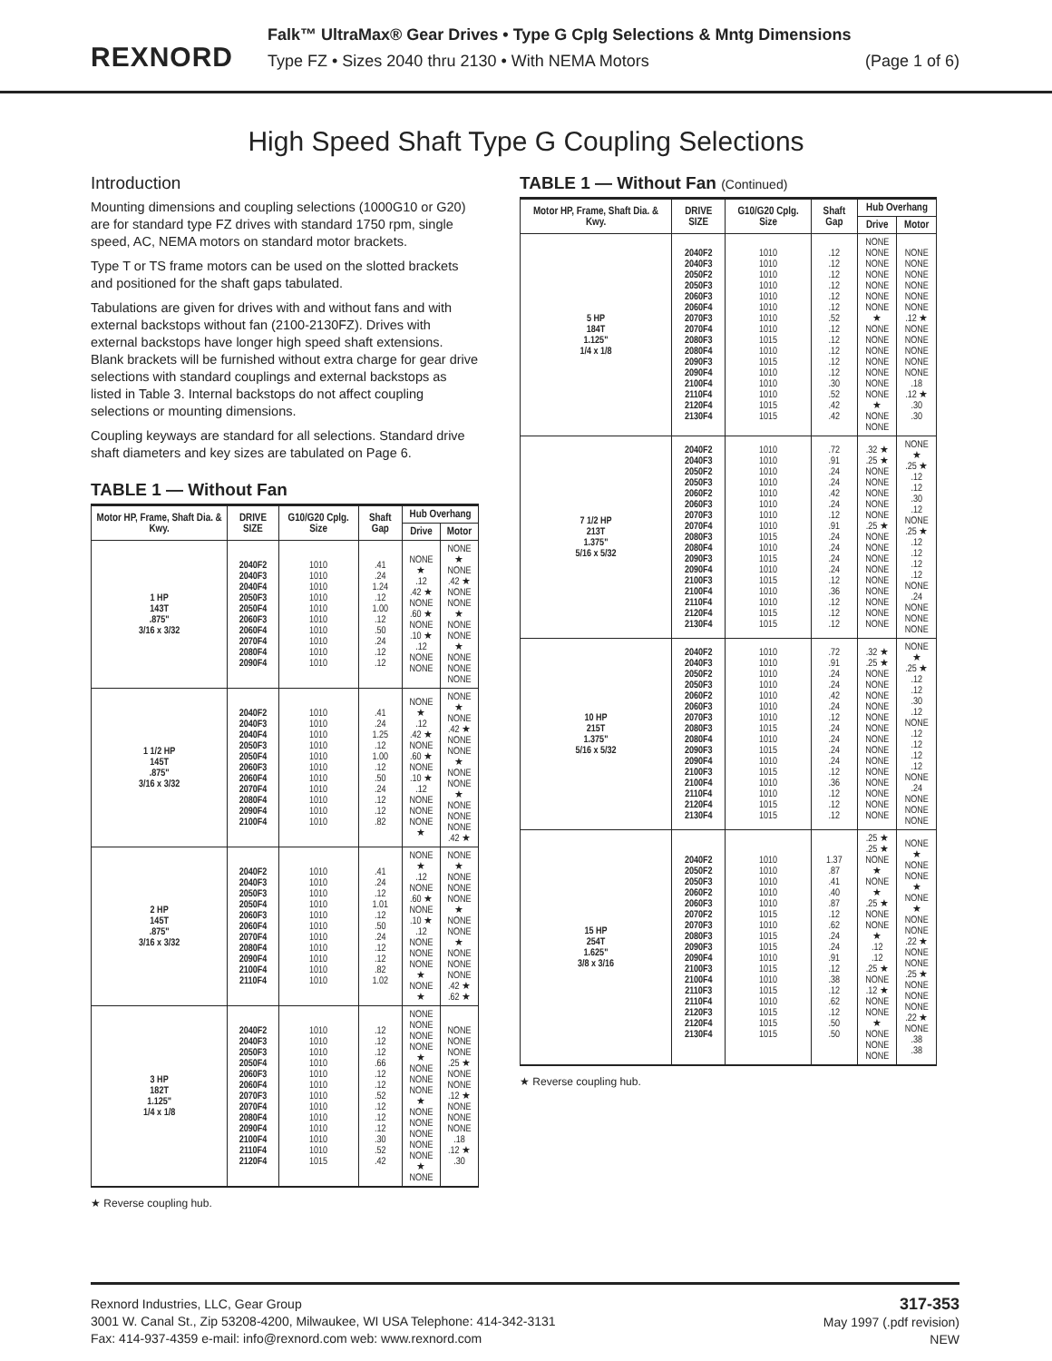REXNORD
Falk™ UltraMax® Gear Drives • Type G Cplg Selections & Mntg Dimensions
Type FZ • Sizes 2040 thru 2130 • With NEMA Motors (Page 1 of 6)
High Speed Shaft Type G Coupling Selections
Introduction
Mounting dimensions and coupling selections (1000G10 or G20) are for standard type FZ drives with standard 1750 rpm, single speed, AC, NEMA motors on standard motor brackets.
Type T or TS frame motors can be used on the slotted brackets and positioned for the shaft gaps tabulated.
Tabulations are given for drives with and without fans and with external backstops without fan (2100-2130FZ). Drives with external backstops have longer high speed shaft extensions. Blank brackets will be furnished without extra charge for gear drive selections with standard couplings and external backstops as listed in Table 3. Internal backstops do not affect coupling selections or mounting dimensions.
Coupling keyways are standard for all selections. Standard drive shaft diameters and key sizes are tabulated on Page 6.
TABLE 1 — Without Fan
| Motor HP, Frame, Shaft Dia. & Kwy. | DRIVE SIZE | G10/G20 Cplg. Size | Shaft Gap | Hub Overhang | |
| --- | --- | --- | --- | --- | --- |
| | | | | Drive | Motor |
| 1 HP 143T .875" 3/16 x 3/32 | 2040F2 2040F3 2040F4 2050F3 2050F4 2060F3 2060F4 2070F4 2080F4 2090F4 | 1010 1010 1010 1010 1010 1010 1010 1010 1010 1010 | .41 .24 1.24 .12 1.00 .12 .50 .24 .12 .12 | NONE ★ .12 .42 ★ NONE .60 ★ NONE .10 ★ .12 NONE NONE | NONE ★ NONE .42 ★ NONE NONE ★ NONE NONE ★ NONE NONE NONE |
| 1 1/2 HP 145T .875" 3/16 x 3/32 | 2040F2 2040F3 2040F4 2050F3 2050F4 2060F3 2060F4 2070F4 2080F4 2090F4 2100F4 | 1010 1010 1010 1010 1010 1010 1010 1010 1010 1010 1010 | .41 .24 1.25 .12 1.00 .12 .50 .24 .12 .12 .82 | NONE ★ .12 .42 ★ NONE .60 ★ NONE .10 ★ .12 NONE NONE NONE ★ | NONE ★ NONE .42 ★ NONE NONE ★ NONE NONE ★ NONE NONE NONE .42 ★ |
| 2 HP 145T .875" 3/16 x 3/32 | 2040F2 2040F3 2050F3 2050F4 2060F3 2060F4 2070F4 2080F4 2090F4 2100F4 2110F4 | 1010 1010 1010 1010 1010 1010 1010 1010 1010 1010 1010 | .41 .24 .12 1.01 .12 .50 .24 .12 .12 .82 1.02 | NONE ★ .12 NONE .60 ★ NONE .10 ★ .12 NONE NONE NONE ★ NONE ★ | NONE ★ NONE NONE NONE ★ NONE NONE ★ NONE NONE NONE .42 ★ .62 ★ |
| 3 HP 182T 1.125" 1/4 x 1/8 | 2040F2 2040F3 2050F3 2050F4 2060F3 2060F4 2070F3 2070F4 2080F4 2090F4 2100F4 2110F4 2120F4 | 1010 1010 1010 1010 1010 1010 1010 1010 1010 1010 1010 1010 1015 | .12 .12 .12 .66 .12 .12 .52 .12 .12 .12 .30 .52 .42 | NONE NONE NONE NONE ★ NONE NONE NONE ★ NONE NONE NONE NONE NONE ★ NONE | NONE NONE NONE .25 ★ NONE NONE .12 ★ NONE NONE NONE .18 .12 ★ .30 |
★ Reverse coupling hub.
TABLE 1 — Without Fan (Continued)
| Motor HP, Frame, Shaft Dia. & Kwy. | DRIVE SIZE | G10/G20 Cplg. Size | Shaft Gap | Hub Overhang | |
| --- | --- | --- | --- | --- | --- |
| | | | | Drive | Motor |
| 5 HP 184T 1.125" 1/4 x 1/8 | 2040F2 2040F3 2050F2 2050F3 2060F3 2060F4 2070F3 2070F4 2080F3 2080F4 2090F3 2090F4 2100F4 2110F4 2120F4 2130F4 | 1010 1010 1010 1010 1010 1010 1010 1010 1015 1010 1015 1010 1010 1010 1015 1015 | .12 .12 .12 .12 .12 .12 .52 .12 .12 .12 .12 .12 .30 .52 .42 .42 | NONE NONE NONE NONE NONE NONE NONE ★ NONE NONE NONE NONE NONE NONE NONE ★ NONE NONE | NONE NONE NONE NONE NONE NONE .12 ★ NONE NONE NONE NONE NONE .18 .12 ★ .30 .30 |
| 7 1/2 HP 213T 1.375" 5/16 x 5/32 | 2040F2 2040F3 2050F2 2050F3 2060F2 2060F3 2070F3 2070F4 2080F3 2080F4 2090F3 2090F4 2100F3 2100F4 2110F4 2120F4 2130F4 | 1010 1010 1010 1010 1010 1010 1010 1010 1015 1010 1015 1010 1015 1010 1010 1015 1015 | .72 .91 .24 .24 .42 .24 .12 .91 .24 .24 .24 .24 .12 .36 .12 .12 .12 | .32 ★ .25 ★ NONE NONE NONE NONE NONE .25 ★ NONE NONE NONE NONE NONE NONE NONE NONE NONE | NONE ★ .25 ★ .12 .12 .30 .12 NONE .25 ★ .12 .12 .12 .12 NONE .24 NONE NONE NONE |
| 10 HP 215T 1.375" 5/16 x 5/32 | 2040F2 2040F3 2050F2 2050F3 2060F2 2060F3 2070F3 2080F3 2080F4 2090F3 2090F4 2100F3 2100F4 2110F4 2120F4 2130F4 | 1010 1010 1010 1010 1010 1010 1010 1015 1010 1015 1010 1015 1010 1010 1015 1015 | .72 .91 .24 .24 .42 .24 .12 .24 .24 .24 .24 .12 .36 .12 .12 .12 | .32 ★ .25 ★ NONE NONE NONE NONE NONE NONE NONE NONE NONE NONE NONE NONE NONE NONE | NONE ★ .25 ★ .12 .12 .30 .12 NONE .12 .12 .12 .12 NONE .24 NONE NONE NONE |
| 15 HP 254T 1.625" 3/8 x 3/16 | 2040F2 2050F2 2050F3 2060F2 2060F3 2070F2 2070F3 2080F3 2090F3 2090F4 2100F3 2100F4 2110F3 2110F4 2120F3 2120F4 2130F4 | 1010 1010 1010 1010 1010 1015 1010 1015 1015 1010 1015 1010 1015 1010 1015 1015 1015 | 1.37 .87 .41 .40 .87 .12 .62 .24 .24 .91 .12 .38 .12 .62 .12 .50 .50 | .25 ★ .25 ★ NONE ★ NONE ★ .25 ★ NONE NONE ★ .12 .12 .25 ★ NONE .12 ★ NONE NONE ★ NONE NONE NONE | NONE ★ NONE NONE ★ NONE ★ NONE NONE .22 ★ NONE NONE .25 ★ NONE NONE NONE .22 ★ NONE .38 .38 |
★ Reverse coupling hub.
Rexnord Industries, LLC, Gear Group
3001 W. Canal St., Zip 53208-4200, Milwaukee, WI USA Telephone: 414-342-3131
Fax: 414-937-4359 e-mail: info@rexnord.com web: www.rexnord.com
317-353
May 1997 (.pdf revision)
NEW